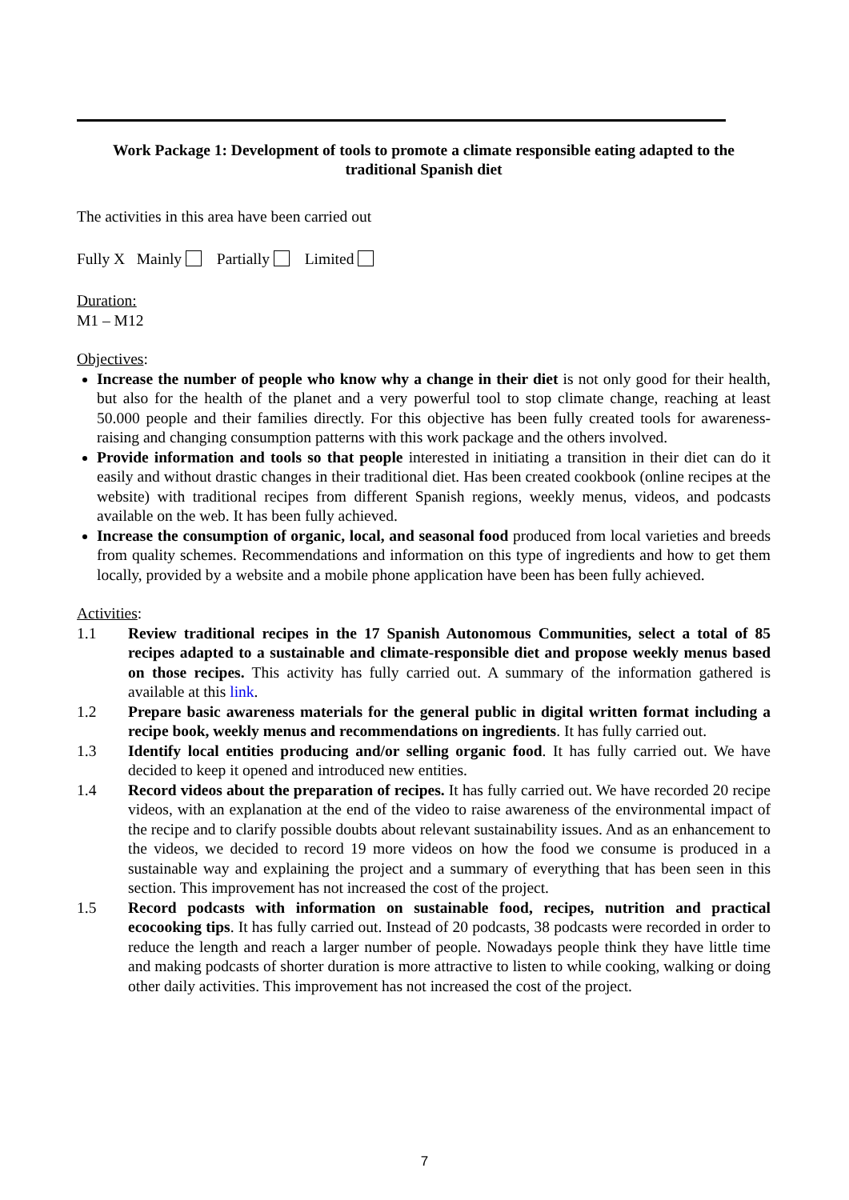Work Package 1: Development of tools to promote a climate responsible eating adapted to the traditional Spanish diet
The activities in this area have been carried out
Fully X Mainly Partially Limited
Duration:
M1 – M12
Objectives:
Increase the number of people who know why a change in their diet is not only good for their health, but also for the health of the planet and a very powerful tool to stop climate change, reaching at least 50.000 people and their families directly. For this objective has been fully created tools for awareness-raising and changing consumption patterns with this work package and the others involved.
Provide information and tools so that people interested in initiating a transition in their diet can do it easily and without drastic changes in their traditional diet. Has been created cookbook (online recipes at the website) with traditional recipes from different Spanish regions, weekly menus, videos, and podcasts available on the web. It has been fully achieved.
Increase the consumption of organic, local, and seasonal food produced from local varieties and breeds from quality schemes. Recommendations and information on this type of ingredients and how to get them locally, provided by a website and a mobile phone application have been has been fully achieved.
Activities:
1.1 Review traditional recipes in the 17 Spanish Autonomous Communities, select a total of 85 recipes adapted to a sustainable and climate-responsible diet and propose weekly menus based on those recipes. This activity has fully carried out. A summary of the information gathered is available at this link.
1.2 Prepare basic awareness materials for the general public in digital written format including a recipe book, weekly menus and recommendations on ingredients. It has fully carried out.
1.3 Identify local entities producing and/or selling organic food. It has fully carried out. We have decided to keep it opened and introduced new entities.
1.4 Record videos about the preparation of recipes. It has fully carried out. We have recorded 20 recipe videos, with an explanation at the end of the video to raise awareness of the environmental impact of the recipe and to clarify possible doubts about relevant sustainability issues. And as an enhancement to the videos, we decided to record 19 more videos on how the food we consume is produced in a sustainable way and explaining the project and a summary of everything that has been seen in this section. This improvement has not increased the cost of the project.
1.5 Record podcasts with information on sustainable food, recipes, nutrition and practical ecocooking tips. It has fully carried out. Instead of 20 podcasts, 38 podcasts were recorded in order to reduce the length and reach a larger number of people. Nowadays people think they have little time and making podcasts of shorter duration is more attractive to listen to while cooking, walking or doing other daily activities. This improvement has not increased the cost of the project.
7